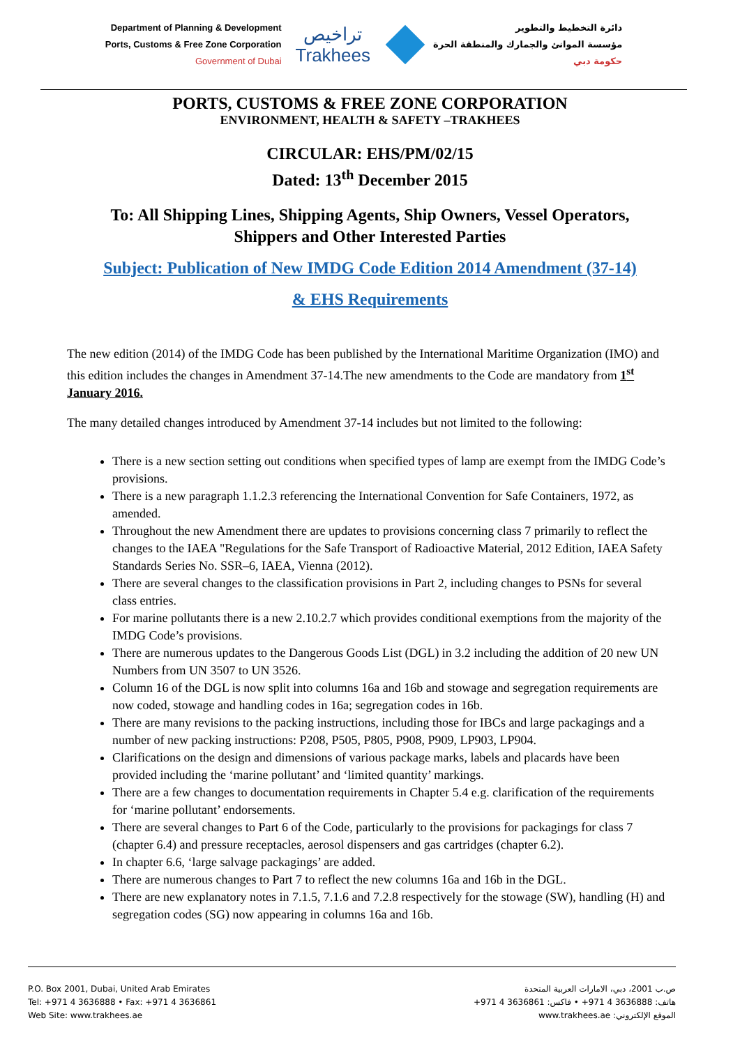Department of Planning & Development
Ports, Customs & Free Zone Corporation
Government of Dubai
تراخيص
Trakhees
دائرة التخطيط والتطوير
مؤسسة الموانئ والجمارك والمنطقة الحرة
حكومة دبي
PORTS, CUSTOMS & FREE ZONE CORPORATION
ENVIRONMENT, HEALTH & SAFETY –TRAKHEES
CIRCULAR: EHS/PM/02/15
Dated: 13<sup>th</sup> December 2015
To: All Shipping Lines, Shipping Agents, Ship Owners, Vessel Operators,
Shippers and Other Interested Parties
Subject: Publication of New IMDG Code Edition 2014 Amendment (37-14)
& EHS Requirements
The new edition (2014) of the IMDG Code has been published by the International Maritime Organization (IMO) and this edition includes the changes in Amendment 37-14.The new amendments to the Code are mandatory from 1<sup>st</sup> January 2016.
The many detailed changes introduced by Amendment 37-14 includes but not limited to the following:
There is a new section setting out conditions when specified types of lamp are exempt from the IMDG Code’s provisions.
There is a new paragraph 1.1.2.3 referencing the International Convention for Safe Containers, 1972, as amended.
Throughout the new Amendment there are updates to provisions concerning class 7 primarily to reflect the changes to the IAEA "Regulations for the Safe Transport of Radioactive Material, 2012 Edition, IAEA Safety Standards Series No. SSR–6, IAEA, Vienna (2012).
There are several changes to the classification provisions in Part 2, including changes to PSNs for several class entries.
For marine pollutants there is a new 2.10.2.7 which provides conditional exemptions from the majority of the IMDG Code’s provisions.
There are numerous updates to the Dangerous Goods List (DGL) in 3.2 including the addition of 20 new UN Numbers from UN 3507 to UN 3526.
Column 16 of the DGL is now split into columns 16a and 16b and stowage and segregation requirements are now coded, stowage and handling codes in 16a; segregation codes in 16b.
There are many revisions to the packing instructions, including those for IBCs and large packagings and a number of new packing instructions: P208, P505, P805, P908, P909, LP903, LP904.
Clarifications on the design and dimensions of various package marks, labels and placards have been provided including the ‘marine pollutant’ and ‘limited quantity’ markings.
There are a few changes to documentation requirements in Chapter 5.4 e.g. clarification of the requirements for ‘marine pollutant’ endorsements.
There are several changes to Part 6 of the Code, particularly to the provisions for packagings for class 7 (chapter 6.4) and pressure receptacles, aerosol dispensers and gas cartridges (chapter 6.2).
In chapter 6.6, ‘large salvage packagings’ are added.
There are numerous changes to Part 7 to reflect the new columns 16a and 16b in the DGL.
There are new explanatory notes in 7.1.5, 7.1.6 and 7.2.8 respectively for the stowage (SW), handling (H) and segregation codes (SG) now appearing in columns 16a and 16b.
P.O. Box 2001, Dubai, United Arab Emirates
Tel: +971 4 3636888 • Fax: +971 4 3636861
Web Site: www.trakhees.ae
ص.ب 2001، دبي، الامارات العربية المتحدة
هاتف: 3636888 4 971+ • فاكس: 3636861 4 971+
الموقع الإلكتروني: www.trakhees.ae